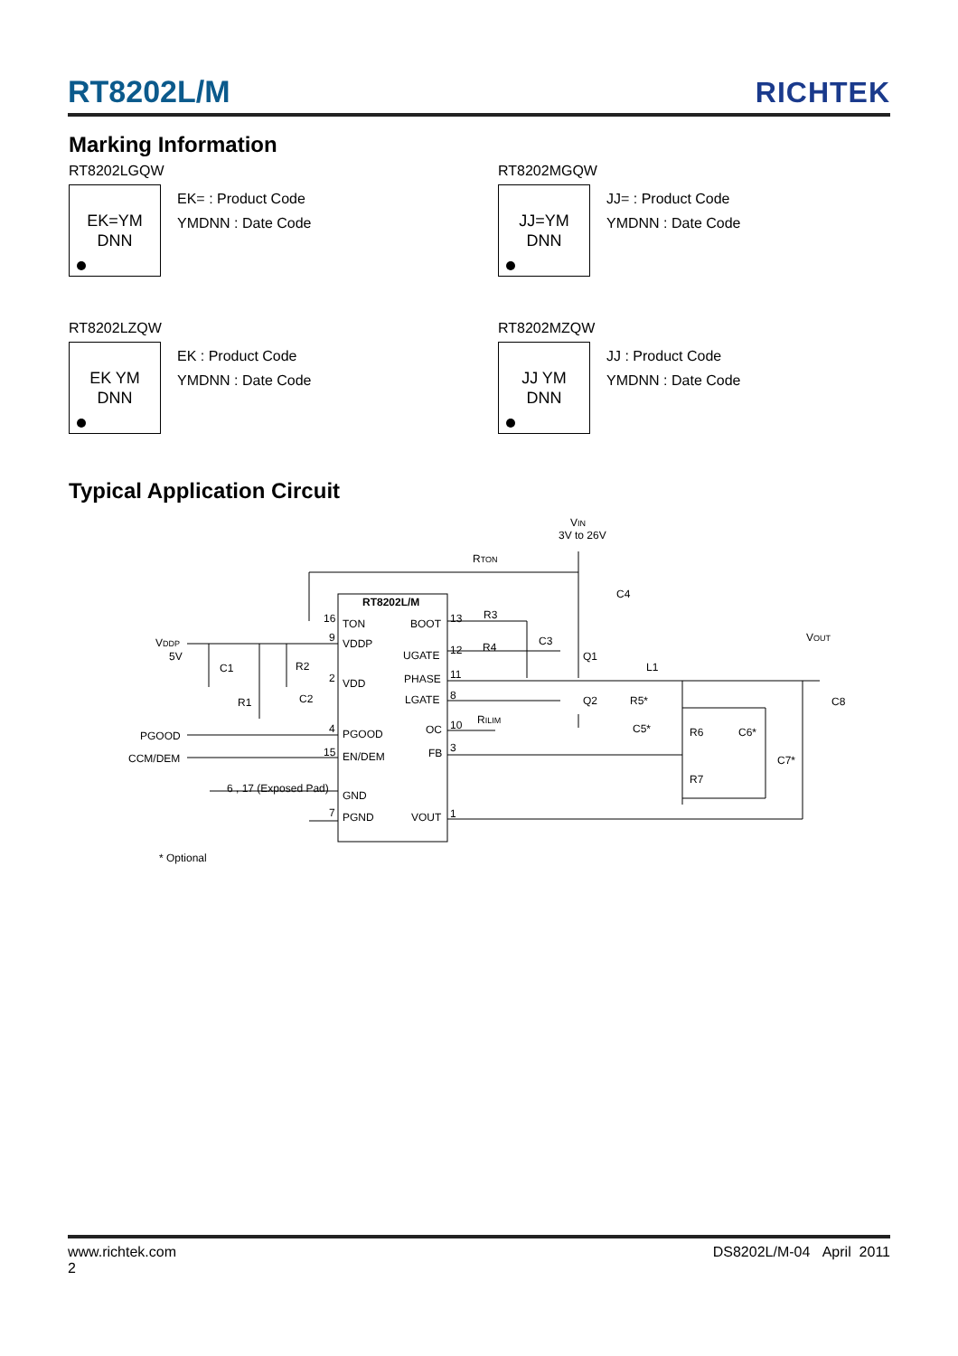RT8202L/M
RICHTEK
Marking Information
RT8202LGQW
EK=YM
DNN
EK= : Product Code
YMDNN : Date Code
RT8202MGQW
JJ=YM
DNN
JJ= : Product Code
YMDNN : Date Code
RT8202LZQW
EK YM
DNN
EK : Product Code
YMDNN : Date Code
RT8202MZQW
JJ YM
DNN
JJ : Product Code
YMDNN : Date Code
Typical Application Circuit
RT8202L/M
TON
BOOT
VDDP
UGATE
PHASE
VDD
LGATE
PGOOD
OC
FB
EN/DEM
GND
PGND
VOUT
16
9
2
4
15
7
13
12
11
8
10
3
1
VIN
3V to 26V
RTON
C4
R3
C3
R4
Q1
Q2
L1
R5*
C5*
RILIM
VOUT
C8
R6
C6*
C7*
R7
VDDP
5V
C1
R2
R1
C2
PGOOD
CCM/DEM
6 , 17 (Exposed Pad)
* Optional
www.richtek.com
2
DS8202L/M-04 April 2011